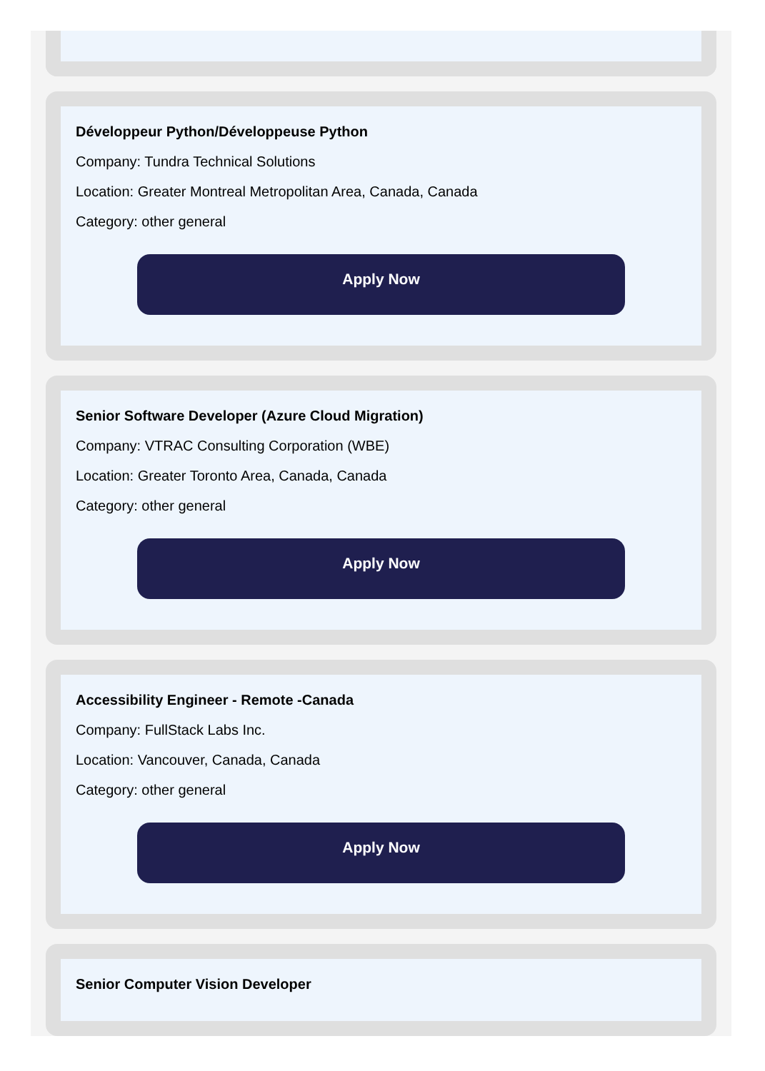Développeur Python/Développeuse Python
Company: Tundra Technical Solutions
Location: Greater Montreal Metropolitan Area, Canada, Canada
Category: other general
Apply Now
Senior Software Developer (Azure Cloud Migration)
Company: VTRAC Consulting Corporation (WBE)
Location: Greater Toronto Area, Canada, Canada
Category: other general
Apply Now
Accessibility Engineer - Remote -Canada
Company: FullStack Labs Inc.
Location: Vancouver, Canada, Canada
Category: other general
Apply Now
Senior Computer Vision Developer